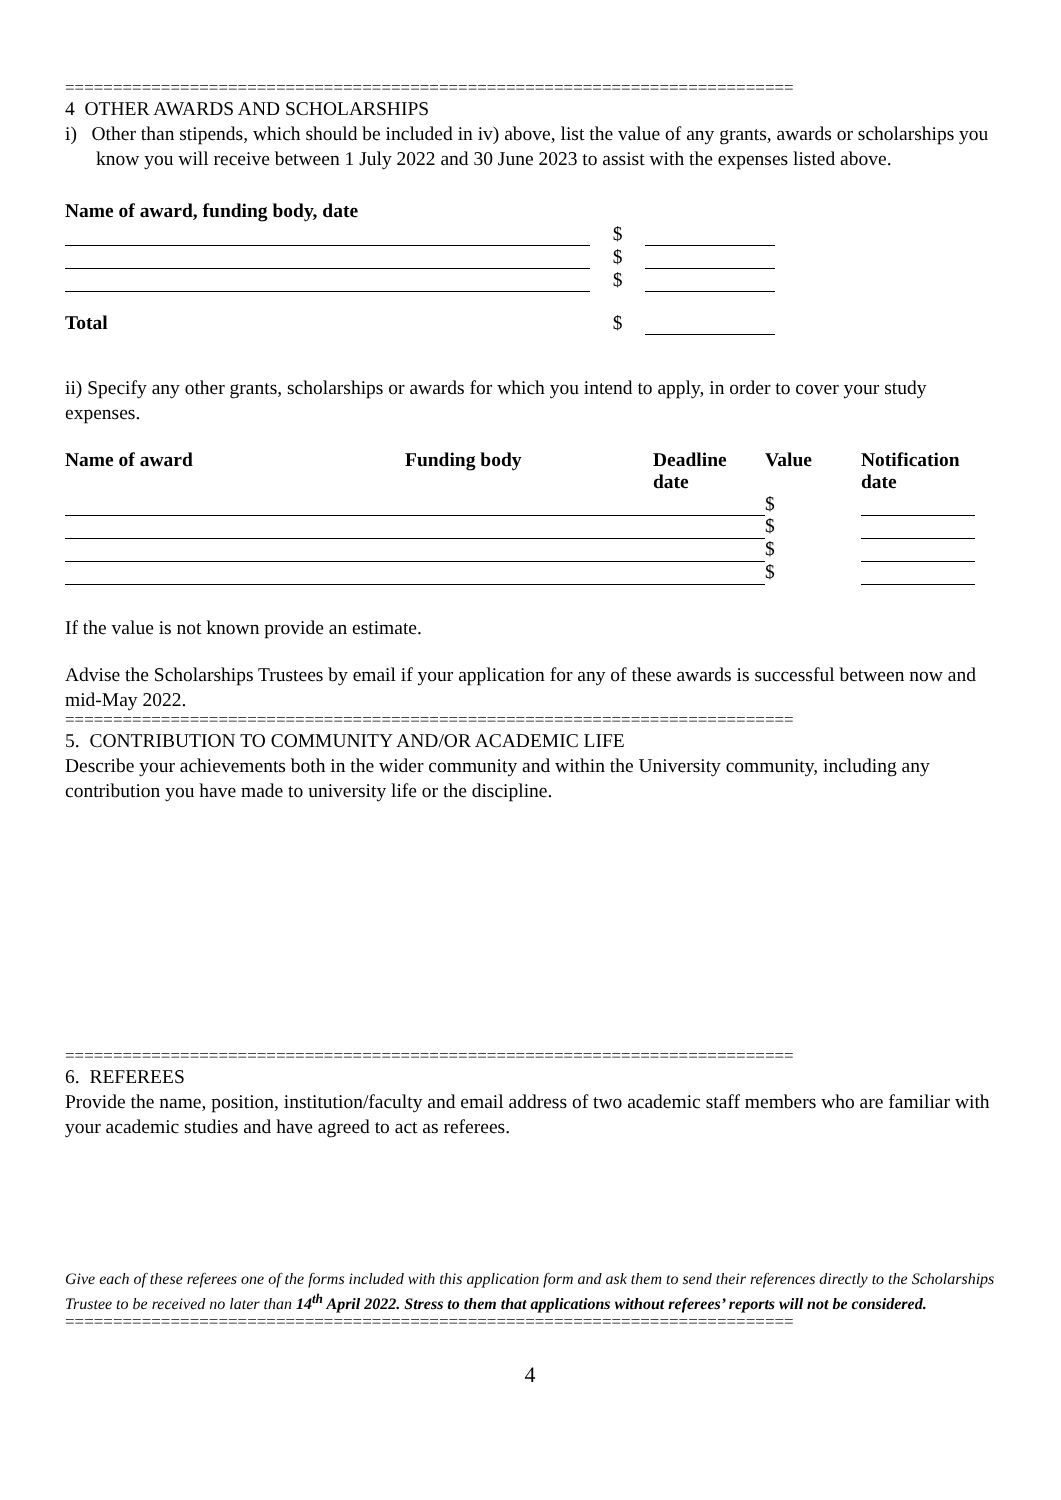============================================================================
4 OTHER AWARDS AND SCHOLARSHIPS
i) Other than stipends, which should be included in iv) above, list the value of any grants, awards or scholarships you know you will receive between 1 July 2022 and 30 June 2023 to assist with the expenses listed above.
Name of award, funding body, date
| | $ | |
| | $ | |
| | $ | |
| Total | $ | |
ii) Specify any other grants, scholarships or awards for which you intend to apply, in order to cover your study expenses.
| Name of award | Funding body | Deadline date | Value | Notification date |
| | | | $ | |
| | | | $ | |
| | | | $ | |
| | | | $ | |
If the value is not known provide an estimate.
Advise the Scholarships Trustees by email if your application for any of these awards is successful between now and mid-May 2022.
============================================================================
5. CONTRIBUTION TO COMMUNITY AND/OR ACADEMIC LIFE
Describe your achievements both in the wider community and within the University community, including any contribution you have made to university life or the discipline.
============================================================================
6. REFEREES
Provide the name, position, institution/faculty and email address of two academic staff members who are familiar with your academic studies and have agreed to act as referees.
Give each of these referees one of the forms included with this application form and ask them to send their references directly to the Scholarships Trustee to be received no later than 14<sup>th</sup> April 2022. Stress to them that applications without referees’ reports will not be considered.
============================================================================
4